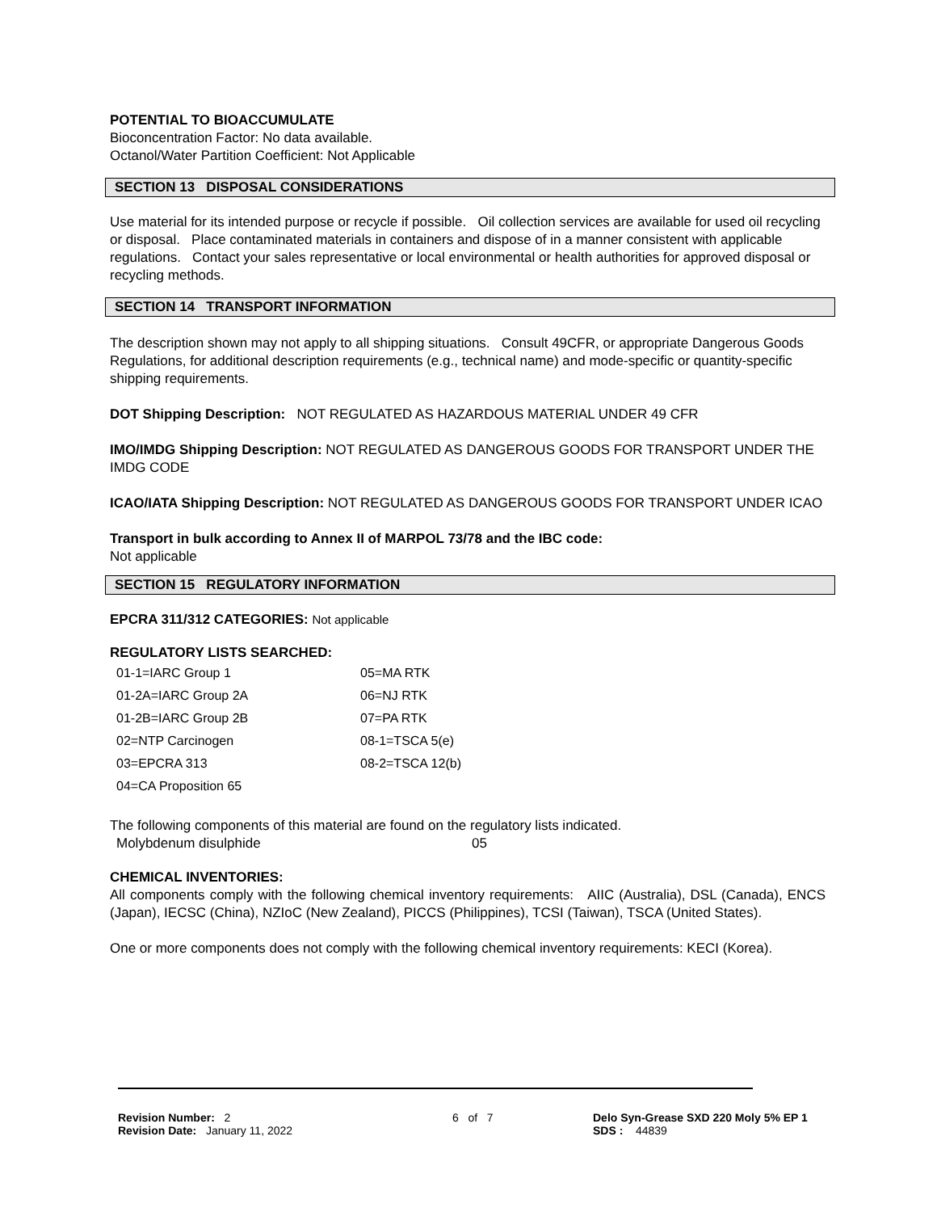POTENTIAL TO BIOACCUMULATE
Bioconcentration Factor: No data available.
Octanol/Water Partition Coefficient: Not Applicable
SECTION 13 DISPOSAL CONSIDERATIONS
Use material for its intended purpose or recycle if possible. Oil collection services are available for used oil recycling or disposal. Place contaminated materials in containers and dispose of in a manner consistent with applicable regulations. Contact your sales representative or local environmental or health authorities for approved disposal or recycling methods.
SECTION 14 TRANSPORT INFORMATION
The description shown may not apply to all shipping situations. Consult 49CFR, or appropriate Dangerous Goods Regulations, for additional description requirements (e.g., technical name) and mode-specific or quantity-specific shipping requirements.
DOT Shipping Description: NOT REGULATED AS HAZARDOUS MATERIAL UNDER 49 CFR
IMO/IMDG Shipping Description: NOT REGULATED AS DANGEROUS GOODS FOR TRANSPORT UNDER THE IMDG CODE
ICAO/IATA Shipping Description: NOT REGULATED AS DANGEROUS GOODS FOR TRANSPORT UNDER ICAO
Transport in bulk according to Annex II of MARPOL 73/78 and the IBC code:
Not applicable
SECTION 15 REGULATORY INFORMATION
EPCRA 311/312 CATEGORIES: Not applicable
REGULATORY LISTS SEARCHED:
| 01-1=IARC Group 1 | 05=MA RTK |
| 01-2A=IARC Group 2A | 06=NJ RTK |
| 01-2B=IARC Group 2B | 07=PA RTK |
| 02=NTP Carcinogen | 08-1=TSCA 5(e) |
| 03=EPCRA 313 | 08-2=TSCA 12(b) |
| 04=CA Proposition 65 | |
The following components of this material are found on the regulatory lists indicated.
| Molybdenum disulphide | 05 |
CHEMICAL INVENTORIES:
All components comply with the following chemical inventory requirements: AIIC (Australia), DSL (Canada), ENCS (Japan), IECSC (China), NZIoC (New Zealand), PICCS (Philippines), TCSI (Taiwan), TSCA (United States).
One or more components does not comply with the following chemical inventory requirements: KECI (Korea).
Revision Number: 2
Revision Date: January 11, 2022
6 of 7 Delo Syn-Grease SXD 220 Moly 5% EP 1
SDS : 44839